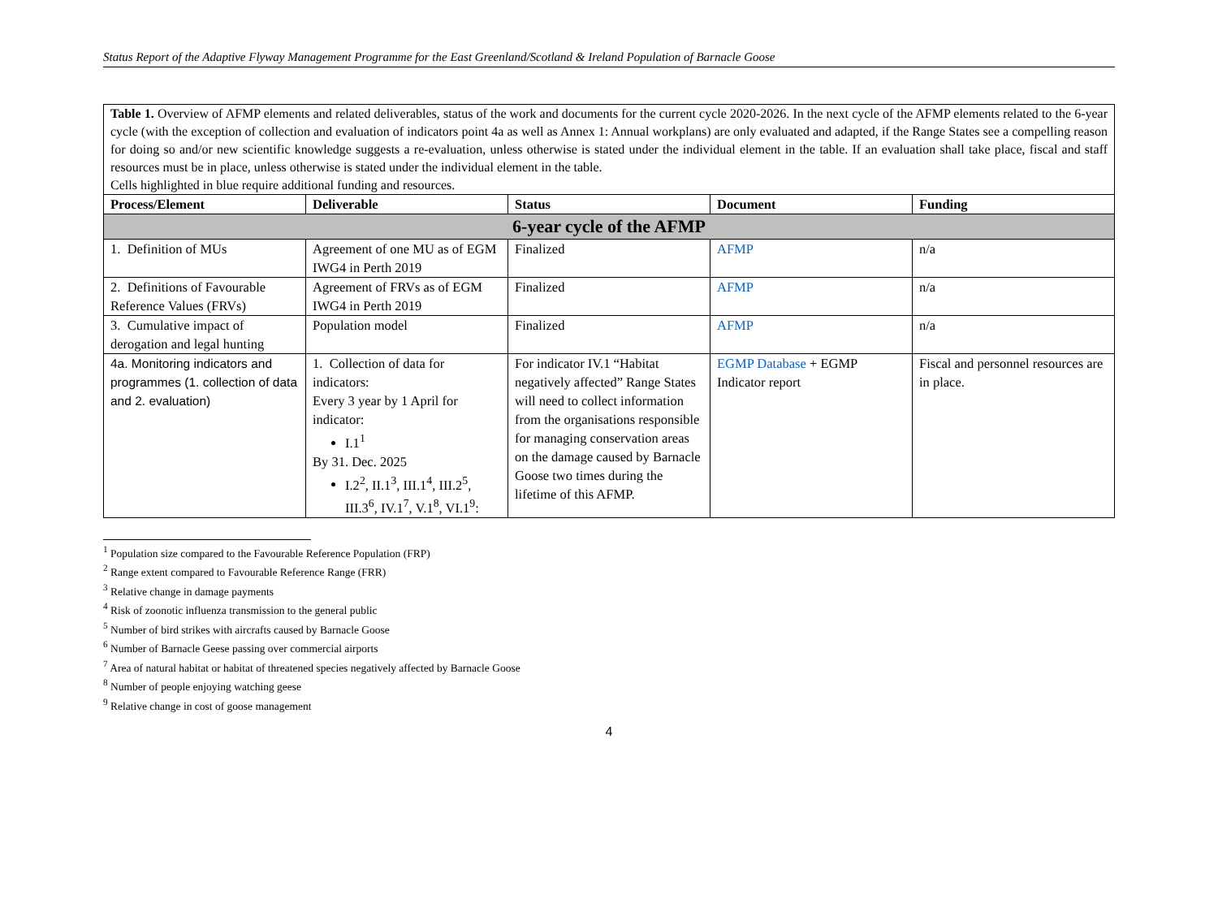Status Report of the Adaptive Flyway Management Programme for the East Greenland/Scotland & Ireland Population of Barnacle Goose
Table 1. Overview of AFMP elements and related deliverables, status of the work and documents for the current cycle 2020-2026. In the next cycle of the AFMP elements related to the 6-year cycle (with the exception of collection and evaluation of indicators point 4a as well as Annex 1: Annual workplans) are only evaluated and adapted, if the Range States see a compelling reason for doing so and/or new scientific knowledge suggests a re-evaluation, unless otherwise is stated under the individual element in the table. If an evaluation shall take place, fiscal and staff resources must be in place, unless otherwise is stated under the individual element in the table.
Cells highlighted in blue require additional funding and resources.
| Process/Element | Deliverable | Status | Document | Funding |
| --- | --- | --- | --- | --- |
| 6-year cycle of the AFMP | | | | |
| 1. Definition of MUs | Agreement of one MU as of EGM IWG4 in Perth 2019 | Finalized | AFMP | n/a |
| 2. Definitions of Favourable Reference Values (FRVs) | Agreement of FRVs as of EGM IWG4 in Perth 2019 | Finalized | AFMP | n/a |
| 3. Cumulative impact of derogation and legal hunting | Population model | Finalized | AFMP | n/a |
| 4a. Monitoring indicators and programmes (1. collection of data and 2. evaluation) | 1. Collection of data for indicators: Every 3 year by 1 April for indicator: I.1<sup>1</sup> By 31. Dec. 2025 I.2<sup>2</sup>, II.1<sup>3</sup>, III.1<sup>4</sup>, III.2<sup>5</sup>, III.3<sup>6</sup>, IV.1<sup>7</sup>, V.1<sup>8</sup>, VI.1<sup>9</sup>: | For indicator IV.1 “Habitat negatively affected” Range States will need to collect information from the organisations responsible for managing conservation areas on the damage caused by Barnacle Goose two times during the lifetime of this AFMP. | EGMP Database + EGMP Indicator report | Fiscal and personnel resources are in place. |
<sup>1</sup> Population size compared to the Favourable Reference Population (FRP)
<sup>2</sup> Range extent compared to Favourable Reference Range (FRR)
<sup>3</sup> Relative change in damage payments
<sup>4</sup> Risk of zoonotic influenza transmission to the general public
<sup>5</sup> Number of bird strikes with aircrafts caused by Barnacle Goose
<sup>6</sup> Number of Barnacle Geese passing over commercial airports
<sup>7</sup> Area of natural habitat or habitat of threatened species negatively affected by Barnacle Goose
<sup>8</sup> Number of people enjoying watching geese
<sup>9</sup> Relative change in cost of goose management
4